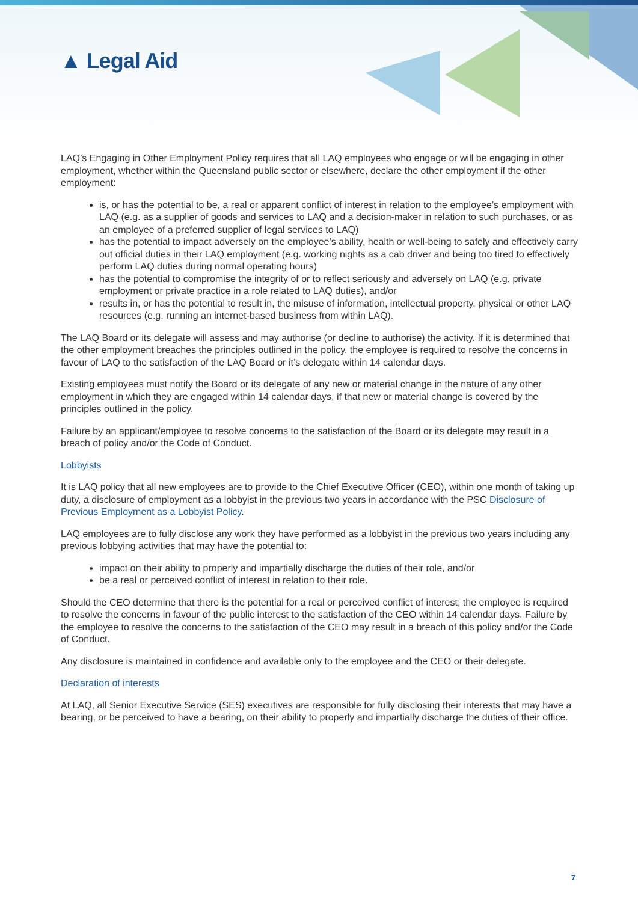▲ Legal Aid
LAQ’s Engaging in Other Employment Policy requires that all LAQ employees who engage or will be engaging in other employment, whether within the Queensland public sector or elsewhere, declare the other employment if the other employment:
is, or has the potential to be, a real or apparent conflict of interest in relation to the employee’s employment with LAQ (e.g. as a supplier of goods and services to LAQ and a decision-maker in relation to such purchases, or as an employee of a preferred supplier of legal services to LAQ)
has the potential to impact adversely on the employee’s ability, health or well-being to safely and effectively carry out official duties in their LAQ employment (e.g. working nights as a cab driver and being too tired to effectively perform LAQ duties during normal operating hours)
has the potential to compromise the integrity of or to reflect seriously and adversely on LAQ (e.g. private employment or private practice in a role related to LAQ duties), and/or
results in, or has the potential to result in, the misuse of information, intellectual property, physical or other LAQ resources (e.g. running an internet-based business from within LAQ).
The LAQ Board or its delegate will assess and may authorise (or decline to authorise) the activity. If it is determined that the other employment breaches the principles outlined in the policy, the employee is required to resolve the concerns in favour of LAQ to the satisfaction of the LAQ Board or it’s delegate within 14 calendar days.
Existing employees must notify the Board or its delegate of any new or material change in the nature of any other employment in which they are engaged within 14 calendar days, if that new or material change is covered by the principles outlined in the policy.
Failure by an applicant/employee to resolve concerns to the satisfaction of the Board or its delegate may result in a breach of policy and/or the Code of Conduct.
Lobbyists
It is LAQ policy that all new employees are to provide to the Chief Executive Officer (CEO), within one month of taking up duty, a disclosure of employment as a lobbyist in the previous two years in accordance with the PSC Disclosure of Previous Employment as a Lobbyist Policy.
LAQ employees are to fully disclose any work they have performed as a lobbyist in the previous two years including any previous lobbying activities that may have the potential to:
impact on their ability to properly and impartially discharge the duties of their role, and/or
be a real or perceived conflict of interest in relation to their role.
Should the CEO determine that there is the potential for a real or perceived conflict of interest; the employee is required to resolve the concerns in favour of the public interest to the satisfaction of the CEO within 14 calendar days. Failure by the employee to resolve the concerns to the satisfaction of the CEO may result in a breach of this policy and/or the Code of Conduct.
Any disclosure is maintained in confidence and available only to the employee and the CEO or their delegate.
Declaration of interests
At LAQ, all Senior Executive Service (SES) executives are responsible for fully disclosing their interests that may have a bearing, or be perceived to have a bearing, on their ability to properly and impartially discharge the duties of their office.
7